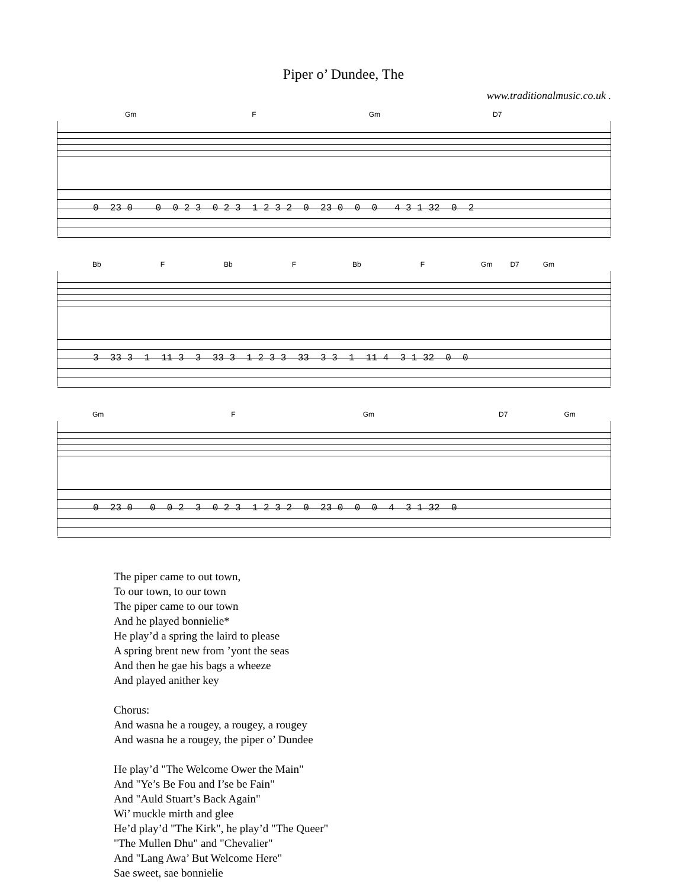Piper o’ Dundee, The
www.traditionalmusic.co.uk .
Gm F Gm D7
0 23 0 0 0 2 3 0 2 3 1 2 3 2 0 23 0 0 0 4 3 1 32 0 2
Bb F Bb F Bb F Gm D7 Gm
3 33 3 1 11 3 3 33 3 1 2 3 3 33 3 3 1 11 4 3 1 32 0 0
Gm F Gm D7 Gm
0 23 0 0 0 2 3 0 2 3 1 2 3 2 0 23 0 0 0 4 3 1 32 0
The piper came to out town,
To our town, to our town
The piper came to our town
And he played bonnielie*
He play’d a spring the laird to please
A spring brent new from ’yont the seas
And then he gae his bags a wheeze
And played anither key
Chorus:
And wasna he a rougey, a rougey, a rougey
And wasna he a rougey, the piper o’ Dundee
He play’d "The Welcome Ower the Main"
And "Ye’s Be Fou and I’se be Fain"
And "Auld Stuart’s Back Again"
Wi’ muckle mirth and glee
He’d play’d "The Kirk", he play’d "The Queer"
"The Mullen Dhu" and "Chevalier"
And "Lang Awa’ But Welcome Here"
Sae sweet, sae bonnielie